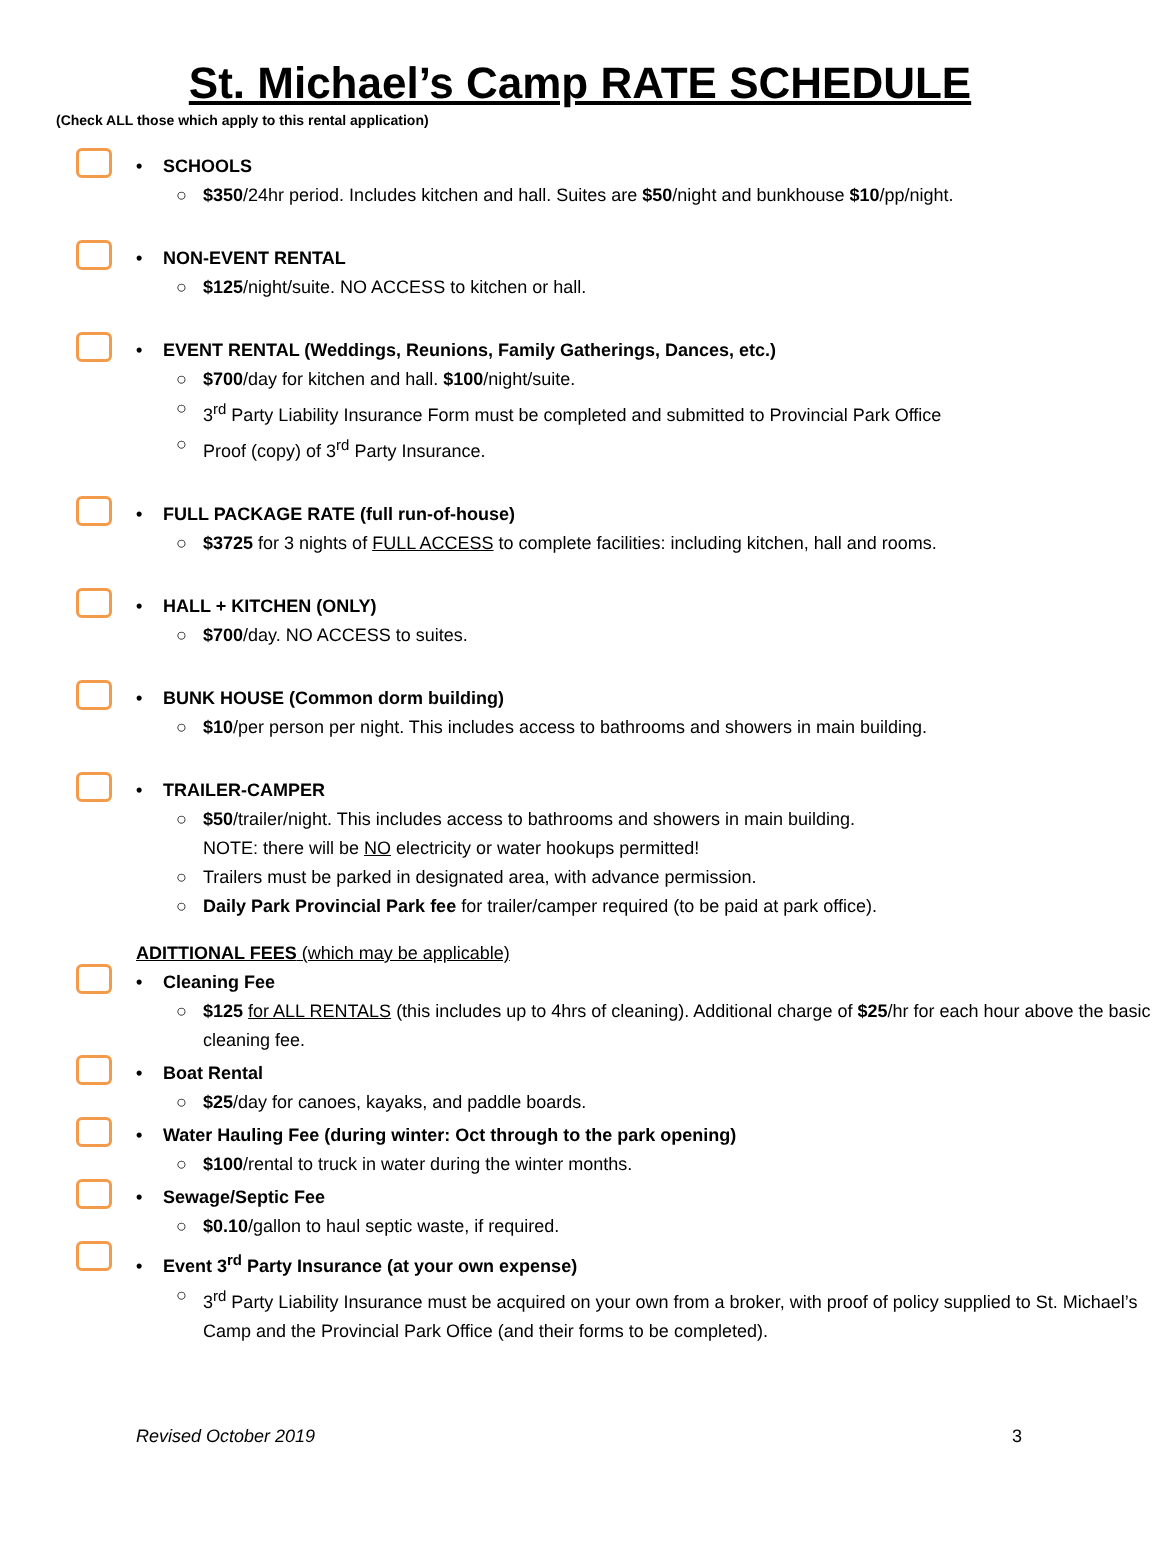St. Michael’s Camp RATE SCHEDULE
(Check ALL those which apply to this rental application)
• SCHOOLS
○ $350/24hr period. Includes kitchen and hall. Suites are $50/night and bunkhouse $10/pp/night.
• NON-EVENT RENTAL
○ $125/night/suite. NO ACCESS to kitchen or hall.
• EVENT RENTAL (Weddings, Reunions, Family Gatherings, Dances, etc.)
○ $700/day for kitchen and hall. $100/night/suite.
○ 3<sup>rd</sup> Party Liability Insurance Form must be completed and submitted to Provincial Park Office
○ Proof (copy) of 3<sup>rd</sup> Party Insurance.
• FULL PACKAGE RATE (full run-of-house)
○ $3725 for 3 nights of FULL ACCESS to complete facilities: including kitchen, hall and rooms.
• HALL + KITCHEN (ONLY)
○ $700/day. NO ACCESS to suites.
• BUNK HOUSE (Common dorm building)
○ $10/per person per night. This includes access to bathrooms and showers in main building.
• TRAILER-CAMPER
○ $50/trailer/night. This includes access to bathrooms and showers in main building.
NOTE: there will be NO electricity or water hookups permitted!
○ Trailers must be parked in designated area, with advance permission.
○ Daily Park Provincial Park fee for trailer/camper required (to be paid at park office).
ADITTIONAL FEES (which may be applicable)
• Cleaning Fee
○ $125 for ALL RENTALS (this includes up to 4hrs of cleaning). Additional charge of $25/hr for each hour above the basic cleaning fee.
• Boat Rental
○ $25/day for canoes, kayaks, and paddle boards.
• Water Hauling Fee (during winter: Oct through to the park opening)
○ $100/rental to truck in water during the winter months.
• Sewage/Septic Fee
○ $0.10/gallon to haul septic waste, if required.
• Event 3<sup>rd</sup> Party Insurance (at your own expense)
○ 3<sup>rd</sup> Party Liability Insurance must be acquired on your own from a broker, with proof of policy supplied to St. Michael’s Camp and the Provincial Park Office (and their forms to be completed).
Revised October 2019 3